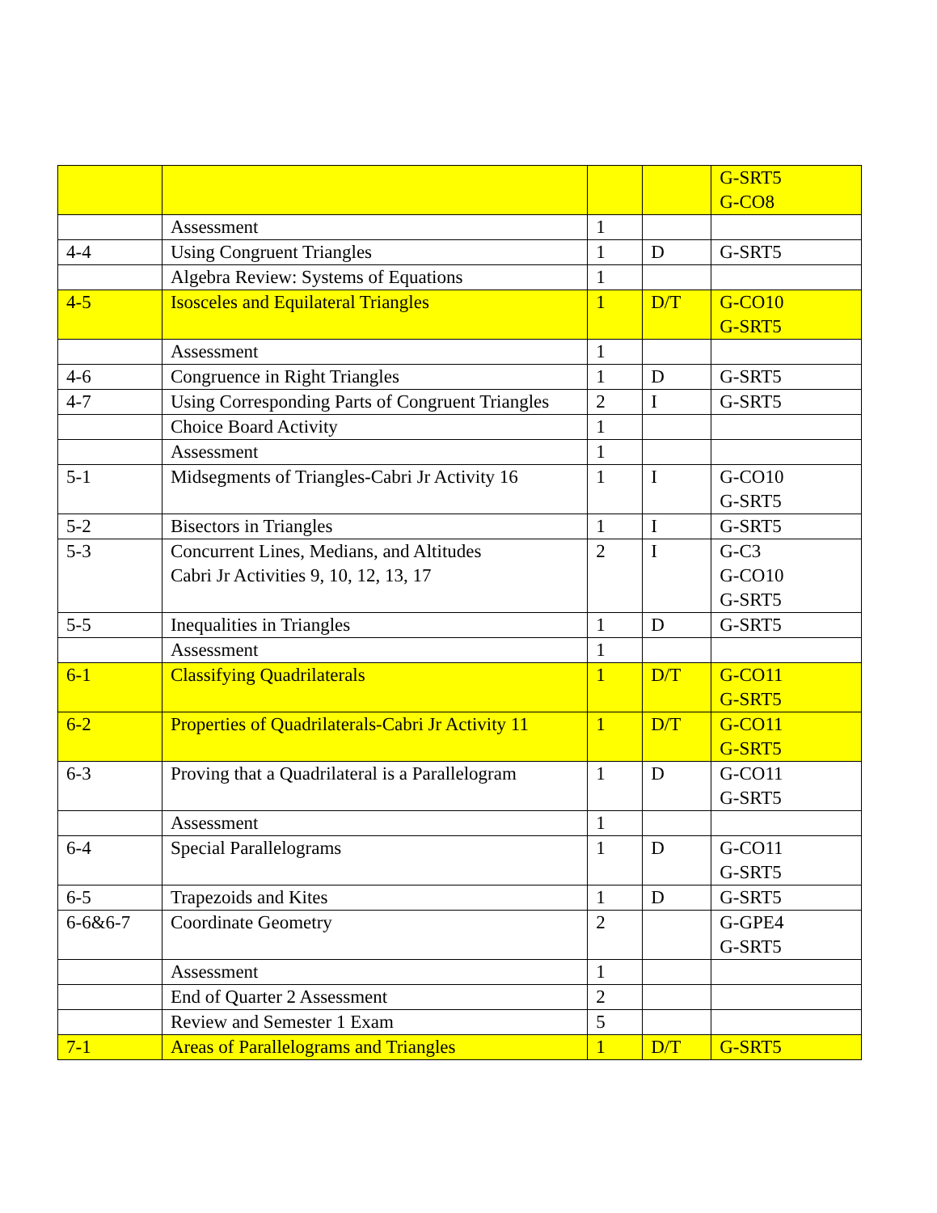| | | | | G-SRT5 G-CO8 |
| | Assessment | 1 | | |
| 4-4 | Using Congruent Triangles | 1 | D | G-SRT5 |
| | Algebra Review: Systems of Equations | 1 | | |
| 4-5 | Isosceles and Equilateral Triangles | 1 | D/T | G-CO10 G-SRT5 |
| | Assessment | 1 | | |
| 4-6 | Congruence in Right Triangles | 1 | D | G-SRT5 |
| 4-7 | Using Corresponding Parts of Congruent Triangles | 2 | I | G-SRT5 |
| | Choice Board Activity | 1 | | |
| | Assessment | 1 | | |
| 5-1 | Midsegments of Triangles-Cabri Jr Activity 16 | 1 | I | G-CO10 G-SRT5 |
| 5-2 | Bisectors in Triangles | 1 | I | G-SRT5 |
| 5-3 | Concurrent Lines, Medians, and Altitudes Cabri Jr Activities 9, 10, 12, 13, 17 | 2 | I | G-C3 G-CO10 G-SRT5 |
| 5-5 | Inequalities in Triangles | 1 | D | G-SRT5 |
| | Assessment | 1 | | |
| 6-1 | Classifying Quadrilaterals | 1 | D/T | G-CO11 G-SRT5 |
| 6-2 | Properties of Quadrilaterals-Cabri Jr Activity 11 | 1 | D/T | G-CO11 G-SRT5 |
| 6-3 | Proving that a Quadrilateral is a Parallelogram | 1 | D | G-CO11 G-SRT5 |
| | Assessment | 1 | | |
| 6-4 | Special Parallelograms | 1 | D | G-CO11 G-SRT5 |
| 6-5 | Trapezoids and Kites | 1 | D | G-SRT5 |
| 6-6&6-7 | Coordinate Geometry | 2 | | G-GPE4 G-SRT5 |
| | Assessment | 1 | | |
| | End of Quarter 2 Assessment | 2 | | |
| | Review and Semester 1 Exam | 5 | | |
| 7-1 | Areas of Parallelograms and Triangles | 1 | D/T | G-SRT5 |